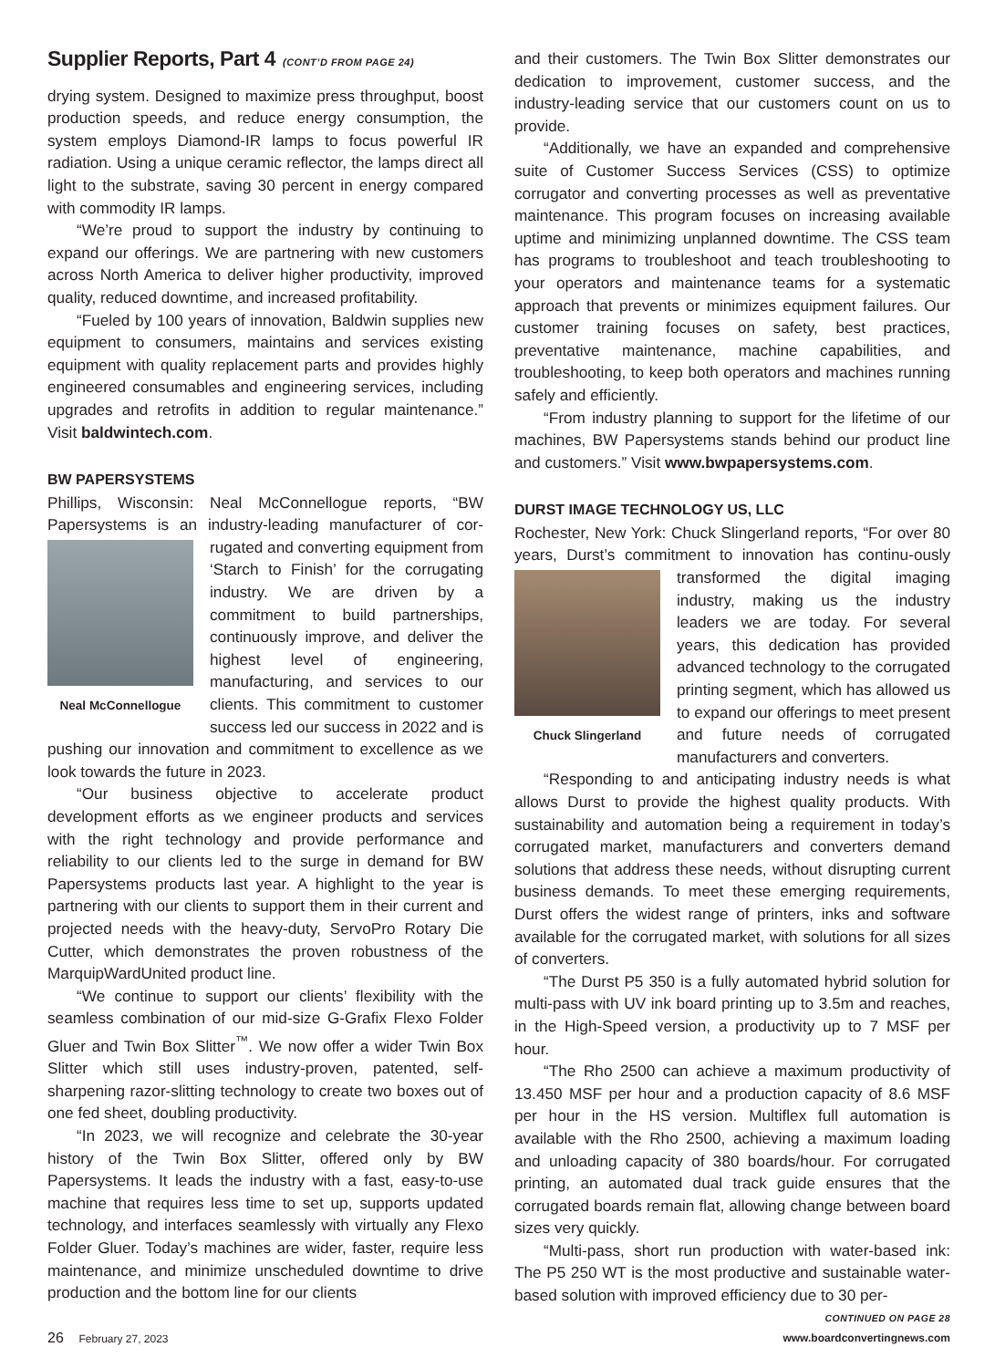Supplier Reports, Part 4 (CONT’D FROM PAGE 24)
drying system. Designed to maximize press throughput, boost production speeds, and reduce energy consumption, the system employs Diamond-IR lamps to focus powerful IR radiation. Using a unique ceramic reflector, the lamps direct all light to the substrate, saving 30 percent in energy compared with commodity IR lamps.
“We’re proud to support the industry by continuing to expand our offerings. We are partnering with new customers across North America to deliver higher productivity, improved quality, reduced downtime, and increased profitability.
“Fueled by 100 years of innovation, Baldwin supplies new equipment to consumers, maintains and services existing equipment with quality replacement parts and provides highly engineered consumables and engineering services, including upgrades and retrofits in addition to regular maintenance.” Visit baldwintech.com.
BW PAPERSYSTEMS
Phillips, Wisconsin: Neal McConnellogue reports, “BW Papersystems is an industry-leading manufacturer of cor- Neal McConnellogue rugated and converting equipment from ‘Starch to Finish’ for the corrugating industry. We are driven by a commitment to build partnerships, continuously improve, and deliver the highest level of engineering, manufacturing, and services to our clients. This commitment to customer success led our success in 2022 and is pushing our innovation and commitment to excellence as we look towards the future in 2023.
“Our business objective to accelerate product development efforts as we engineer products and services with the right technology and provide performance and reliability to our clients led to the surge in demand for BW Papersystems products last year. A highlight to the year is partnering with our clients to support them in their current and projected needs with the heavy-duty, ServoPro Rotary Die Cutter, which demonstrates the proven robustness of the MarquipWardUnited product line.
“We continue to support our clients’ flexibility with the seamless combination of our mid-size G-Grafix Flexo Folder Gluer and Twin Box Slitter<sup>™</sup>. We now offer a wider Twin Box Slitter which still uses industry-proven, patented, self-sharpening razor-slitting technology to create two boxes out of one fed sheet, doubling productivity.
“In 2023, we will recognize and celebrate the 30-year history of the Twin Box Slitter, offered only by BW Papersystems. It leads the industry with a fast, easy-to-use machine that requires less time to set up, supports updated technology, and interfaces seamlessly with virtually any Flexo Folder Gluer. Today’s machines are wider, faster, require less maintenance, and minimize unscheduled downtime to drive production and the bottom line for our clients
and their customers. The Twin Box Slitter demonstrates our dedication to improvement, customer success, and the industry-leading service that our customers count on us to provide.
“Additionally, we have an expanded and comprehensive suite of Customer Success Services (CSS) to optimize corrugator and converting processes as well as preventative maintenance. This program focuses on increasing available uptime and minimizing unplanned downtime. The CSS team has programs to troubleshoot and teach troubleshooting to your operators and maintenance teams for a systematic approach that prevents or minimizes equipment failures. Our customer training focuses on safety, best practices, preventative maintenance, machine capabilities, and troubleshooting, to keep both operators and machines running safely and efficiently.
“From industry planning to support for the lifetime of our machines, BW Papersystems stands behind our product line and customers.” Visit www.bwpapersystems.com.
DURST IMAGE TECHNOLOGY US, LLC
Rochester, New York: Chuck Slingerland reports, “For over 80 years, Durst’s commitment to innovation has continu- Chuck Slingerland ously transformed the digital imaging industry, making us the industry leaders we are today. For several years, this dedication has provided advanced technology to the corrugated printing segment, which has allowed us to expand our offerings to meet present and future needs of corrugated manufacturers and converters.
“Responding to and anticipating industry needs is what allows Durst to provide the highest quality products. With sustainability and automation being a requirement in today’s corrugated market, manufacturers and converters demand solutions that address these needs, without disrupting current business demands. To meet these emerging requirements, Durst offers the widest range of printers, inks and software available for the corrugated market, with solutions for all sizes of converters.
“The Durst P5 350 is a fully automated hybrid solution for multi-pass with UV ink board printing up to 3.5m and reaches, in the High-Speed version, a productivity up to 7 MSF per hour.
“The Rho 2500 can achieve a maximum productivity of 13.450 MSF per hour and a production capacity of 8.6 MSF per hour in the HS version. Multiflex full automation is available with the Rho 2500, achieving a maximum loading and unloading capacity of 380 boards/hour. For corrugated printing, an automated dual track guide ensures that the corrugated boards remain flat, allowing change between board sizes very quickly.
“Multi-pass, short run production with water-based ink: The P5 250 WT is the most productive and sustainable water-based solution with improved efficiency due to 30 per-
CONTINUED ON PAGE 28
26 February 27, 2023 www.boardconvertingnews.com